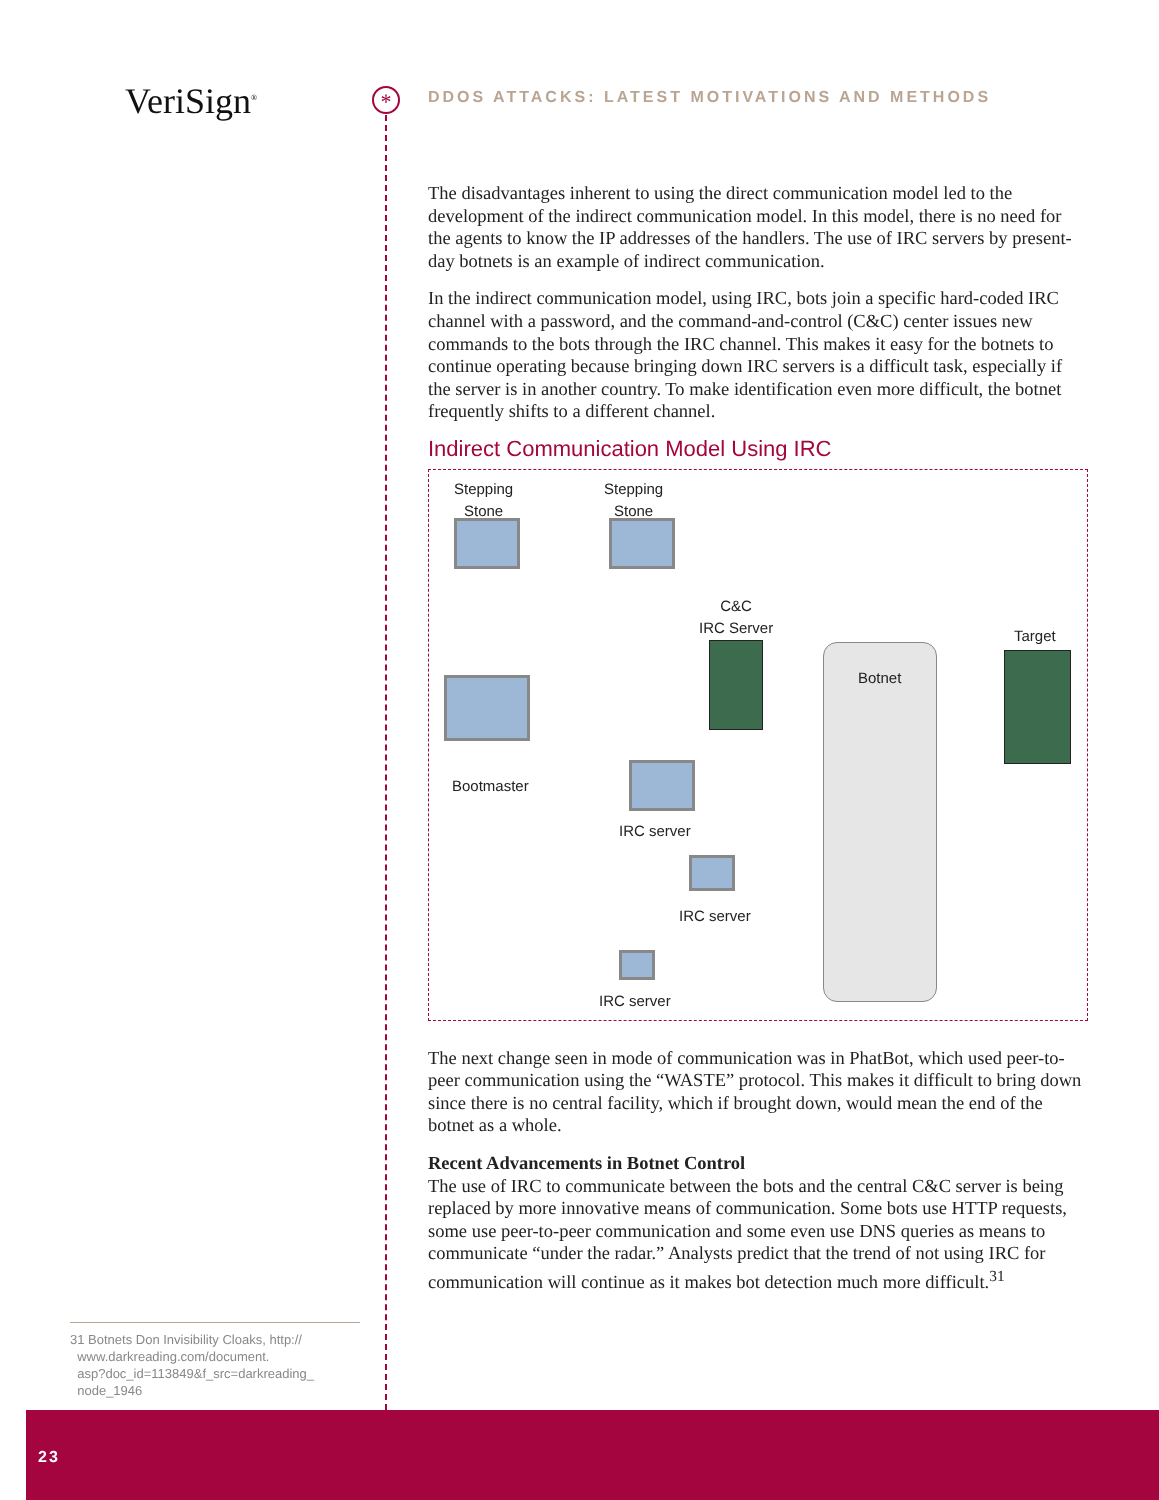VeriSign<sup>®</sup> *
DDOS ATTACKS: LATEST MOTIVATIONS AND METHODS
The disadvantages inherent to using the direct communication model led to the development of the indirect communication model. In this model, there is no need for the agents to know the IP addresses of the handlers. The use of IRC servers by present-day botnets is an example of indirect communication.
In the indirect communication model, using IRC, bots join a specific hard-coded IRC channel with a password, and the command-and-control (C&C) center issues new commands to the bots through the IRC channel. This makes it easy for the botnets to continue operating because bringing down IRC servers is a difficult task, especially if the server is in another country. To make identification even more difficult, the botnet frequently shifts to a different channel.
Indirect Communication Model Using IRC
Stepping
Stone
Stepping
Stone
Bootmaster
C&C
IRC Server
IRC server
IRC server
IRC server
Botnet
Target
The next change seen in mode of communication was in PhatBot, which used peer-to-peer communication using the “WASTE” protocol. This makes it difficult to bring down since there is no central facility, which if brought down, would mean the end of the botnet as a whole.
Recent Advancements in Botnet Control
The use of IRC to communicate between the bots and the central C&C server is being replaced by more innovative means of communication. Some bots use HTTP requests, some use peer-to-peer communication and some even use DNS queries as means to communicate “under the radar.” Analysts predict that the trend of not using IRC for communication will continue as it makes bot detection much more difficult.<sup>31</sup>
31 Botnets Don Invisibility Cloaks, http://
www.darkreading.com/document.
asp?doc_id=113849&f_src=darkreading_
node_1946
23